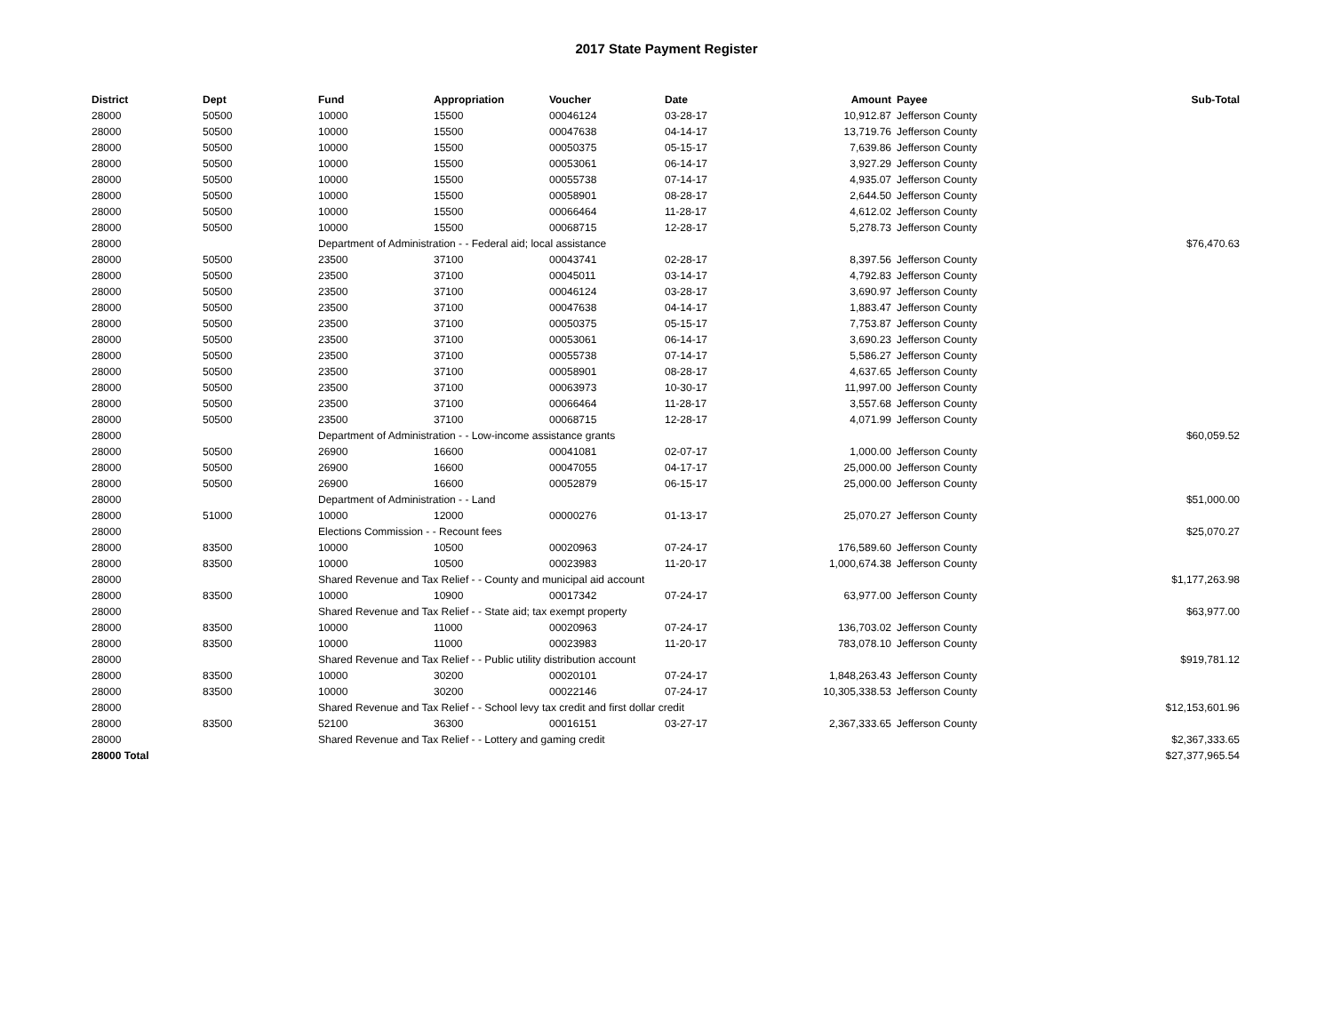2017 State Payment Register
| District | Dept | Fund | Appropriation | Voucher | Date | Amount | Payee | Sub-Total |
| --- | --- | --- | --- | --- | --- | --- | --- | --- |
| 28000 | 50500 | 10000 | 15500 | 00046124 | 03-28-17 | 10,912.87 | Jefferson County | |
| 28000 | 50500 | 10000 | 15500 | 00047638 | 04-14-17 | 13,719.76 | Jefferson County | |
| 28000 | 50500 | 10000 | 15500 | 00050375 | 05-15-17 | 7,639.86 | Jefferson County | |
| 28000 | 50500 | 10000 | 15500 | 00053061 | 06-14-17 | 3,927.29 | Jefferson County | |
| 28000 | 50500 | 10000 | 15500 | 00055738 | 07-14-17 | 4,935.07 | Jefferson County | |
| 28000 | 50500 | 10000 | 15500 | 00058901 | 08-28-17 | 2,644.50 | Jefferson County | |
| 28000 | 50500 | 10000 | 15500 | 00066464 | 11-28-17 | 4,612.02 | Jefferson County | |
| 28000 | 50500 | 10000 | 15500 | 00068715 | 12-28-17 | 5,278.73 | Jefferson County | |
| 28000 | | Department of Administration - - Federal aid; local assistance | | | | | | $76,470.63 |
| 28000 | 50500 | 23500 | 37100 | 00043741 | 02-28-17 | 8,397.56 | Jefferson County | |
| 28000 | 50500 | 23500 | 37100 | 00045011 | 03-14-17 | 4,792.83 | Jefferson County | |
| 28000 | 50500 | 23500 | 37100 | 00046124 | 03-28-17 | 3,690.97 | Jefferson County | |
| 28000 | 50500 | 23500 | 37100 | 00047638 | 04-14-17 | 1,883.47 | Jefferson County | |
| 28000 | 50500 | 23500 | 37100 | 00050375 | 05-15-17 | 7,753.87 | Jefferson County | |
| 28000 | 50500 | 23500 | 37100 | 00053061 | 06-14-17 | 3,690.23 | Jefferson County | |
| 28000 | 50500 | 23500 | 37100 | 00055738 | 07-14-17 | 5,586.27 | Jefferson County | |
| 28000 | 50500 | 23500 | 37100 | 00058901 | 08-28-17 | 4,637.65 | Jefferson County | |
| 28000 | 50500 | 23500 | 37100 | 00063973 | 10-30-17 | 11,997.00 | Jefferson County | |
| 28000 | 50500 | 23500 | 37100 | 00066464 | 11-28-17 | 3,557.68 | Jefferson County | |
| 28000 | 50500 | 23500 | 37100 | 00068715 | 12-28-17 | 4,071.99 | Jefferson County | |
| 28000 | | Department of Administration - - Low-income assistance grants | | | | | | $60,059.52 |
| 28000 | 50500 | 26900 | 16600 | 00041081 | 02-07-17 | 1,000.00 | Jefferson County | |
| 28000 | 50500 | 26900 | 16600 | 00047055 | 04-17-17 | 25,000.00 | Jefferson County | |
| 28000 | 50500 | 26900 | 16600 | 00052879 | 06-15-17 | 25,000.00 | Jefferson County | |
| 28000 | | Department of Administration - - Land | | | | | | $51,000.00 |
| 28000 | 51000 | 10000 | 12000 | 00000276 | 01-13-17 | 25,070.27 | Jefferson County | |
| 28000 | | Elections Commission - - Recount fees | | | | | | $25,070.27 |
| 28000 | 83500 | 10000 | 10500 | 00020963 | 07-24-17 | 176,589.60 | Jefferson County | |
| 28000 | 83500 | 10000 | 10500 | 00023983 | 11-20-17 | 1,000,674.38 | Jefferson County | |
| 28000 | | Shared Revenue and Tax Relief - - County and municipal aid account | | | | | | $1,177,263.98 |
| 28000 | 83500 | 10000 | 10900 | 00017342 | 07-24-17 | 63,977.00 | Jefferson County | |
| 28000 | | Shared Revenue and Tax Relief - - State aid; tax exempt property | | | | | | $63,977.00 |
| 28000 | 83500 | 10000 | 11000 | 00020963 | 07-24-17 | 136,703.02 | Jefferson County | |
| 28000 | 83500 | 10000 | 11000 | 00023983 | 11-20-17 | 783,078.10 | Jefferson County | |
| 28000 | | Shared Revenue and Tax Relief - - Public utility distribution account | | | | | | $919,781.12 |
| 28000 | 83500 | 10000 | 30200 | 00020101 | 07-24-17 | 1,848,263.43 | Jefferson County | |
| 28000 | 83500 | 10000 | 30200 | 00022146 | 07-24-17 | 10,305,338.53 | Jefferson County | |
| 28000 | | Shared Revenue and Tax Relief - - School levy tax credit and first dollar credit | | | | | | $12,153,601.96 |
| 28000 | 83500 | 52100 | 36300 | 00016151 | 03-27-17 | 2,367,333.65 | Jefferson County | |
| 28000 | | Shared Revenue and Tax Relief - - Lottery and gaming credit | | | | | | $2,367,333.65 |
| 28000 Total | | | | | | | | $27,377,965.54 |